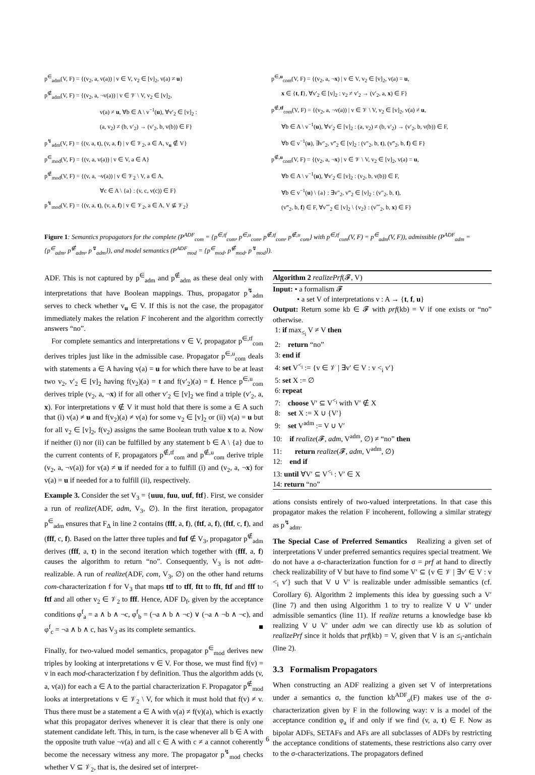p<sup>∈</sup><sub>adm</sub>(V, F) = {(v<sub>2</sub>, a, v(a)) | v ∈ V, v<sub>2</sub> ∈ [v]<sub>2</sub>, v(a) ≠ u}
p<sup>∉</sup><sub>adm</sub>(V, F) = {(v<sub>2</sub>, a, ¬v(a)) | v ∈ 𝒱 \ V, v<sub>2</sub> ∈ [v]<sub>2</sub>,
v(a) ≠ u, ∀b ∈ A \ v<sup>−1</sup>(u), ∀v′<sub>2</sub> ∈ [v]<sub>2</sub> :
(a, v<sub>2</sub>) ≠ (b, v′<sub>2</sub>) → (v′<sub>2</sub>, b, v(b)) ∈ F}
p<sup>↯</sup><sub>adm</sub>(V, F) = {(v, a, t), (v, a, f) | v ∈ 𝒱<sub>2</sub>, a ∈ A, v<sub>u</sub> ∉ V}
p<sup>∈</sup><sub>mod</sub>(V, F) = {(v, a, v(a)) | v ∈ V, a ∈ A}
p<sup>∉</sup><sub>mod</sub>(V, F) = {(v, a, ¬v(a)) | v ∈ 𝒱<sub>2</sub> \ V, a ∈ A,
∀c ∈ A \ {a} : (v, c, v(c)) ∈ F}
p<sup>↯</sup><sub>mod</sub>(V, F) = {(v, a, t), (v, a, f) | v ∈ 𝒱<sub>2</sub>, a ∈ A, V ⊈ 𝒱<sub>2</sub>}
p<sup>∈,u</sup><sub>com</sub>(V, F) = {(v<sub>2</sub>, a, ¬x) | v ∈ V, v<sub>2</sub> ∈ [v]<sub>2</sub>, v(a) = u,
x ∈ {t, f}, ∀v′<sub>2</sub> ∈ [v]<sub>2</sub> : v<sub>2</sub> ≠ v′<sub>2</sub> → (v′<sub>2</sub>, a, x) ∈ F}
p<sup>∉,tf</sup><sub>com</sub>(V, F) = {(v<sub>2</sub>, a, ¬v(a)) | v ∈ 𝒱 \ V, v<sub>2</sub> ∈ [v]<sub>2</sub>, v(a) ≠ u,
∀b ∈ A \ v<sup>−1</sup>(u), ∀v′<sub>2</sub> ∈ [v]<sub>2</sub> : (a, v<sub>2</sub>) ≠ (b, v′<sub>2</sub>) → (v′<sub>2</sub>, b, v(b)) ∈ F,
∀b ∈ v<sup>−1</sup>(u), ∃v″<sub>2</sub>, v‴<sub>2</sub> ∈ [v]<sub>2</sub> : (v″<sub>2</sub>, b, t), (v‴<sub>2</sub>, b, f) ∈ F}
p<sup>∉,u</sup><sub>com</sub>(V, F) = {(v<sub>2</sub>, a, ¬x) | v ∈ 𝒱 \ V, v<sub>2</sub> ∈ [v]<sub>2</sub>, v(a) = u,
∀b ∈ A \ v<sup>−1</sup>(u), ∀v′<sub>2</sub> ∈ [v]<sub>2</sub> : (v<sub>2</sub>, b, v(b)) ∈ F,
∀b ∈ v<sup>−1</sup>(u) \ {a} : ∃v″<sub>2</sub>, v‴<sub>2</sub> ∈ [v]<sub>2</sub> : (v″<sub>2</sub>, b, t),
(v‴<sub>2</sub>, b, f) ∈ F, ∀v⁗<sub>2</sub> ∈ [v]<sub>2</sub> \ {v<sub>2</sub>} : (v⁗<sub>2</sub>, b, x) ∈ F}
Figure 1: Semantics propagators for the complete (P<sup>ADF</sup><sub>com</sub> = {p<sup>∈,tf</sup><sub>com</sub>, p<sup>∈,u</sup><sub>com</sub>, p<sup>∉,tf</sup><sub>com</sub>, p<sup>∉,u</sup><sub>com</sub>} with p<sup>∈,tf</sup><sub>com</sub>(V, F) = p<sup>∈</sup><sub>adm</sub>(V, F)), admissible (P<sup>ADF</sup><sub>adm</sub> = {p<sup>∈</sup><sub>adm</sub>, p<sup>∉</sup><sub>adm</sub>, p<sup>↯</sup><sub>adm</sub>}), and model semantics (P<sup>ADF</sup><sub>mod</sub> = {p<sup>∈</sup><sub>mod</sub>, p<sup>∉</sup><sub>mod</sub>, p<sup>↯</sup><sub>mod</sub>}).
ADF. This is not captured by p<sup>∈</sup><sub>adm</sub> and p<sup>∉</sup><sub>adm</sub> as these deal only with interpretations that have Boolean mappings. Thus, propagator p<sup>↯</sup><sub>adm</sub> serves to check whether v<sub>u</sub> ∈ V. If this is not the case, the propagator immediately makes the relation F incoherent and the algorithm correctly answers “no”.
For complete semantics and interpretations v ∈ V, propagator p<sup>∈,tf</sup><sub>com</sub> derives triples just like in the admissible case. Propagator p<sup>∈,u</sup><sub>com</sub> deals with statements a ∈ A having v(a) = u for which there have to be at least two v<sub>2</sub>, v′<sub>2</sub> ∈ [v]<sub>2</sub> having f(v<sub>2</sub>)(a) = t and f(v′<sub>2</sub>)(a) = f. Hence p<sup>∈,u</sup><sub>com</sub> derives triple (v<sub>2</sub>, a, ¬x) if for all other v′<sub>2</sub> ∈ [v]<sub>2</sub> we find a triple (v′<sub>2</sub>, a, x). For interpretations v ∉ V it must hold that there is some a ∈ A such that (i) v(a) ≠ u and f(v<sub>2</sub>)(a) ≠ v(a) for some v<sub>2</sub> ∈ [v]<sub>2</sub> or (ii) v(a) = u but for all v<sub>2</sub> ∈ [v]<sub>2</sub>, f(v<sub>2</sub>) assigns the same Boolean truth value x to a. Now if neither (i) nor (ii) can be fulfilled by any statement b ∈ A \ {a} due to the current contents of F, propagators p<sup>∉,tf</sup><sub>com</sub> and p<sup>∉,u</sup><sub>com</sub> derive triple (v<sub>2</sub>, a, ¬v(a)) for v(a) ≠ u if needed for a to fulfill (i) and (v<sub>2</sub>, a, ¬x) for v(a) = u if needed for a to fulfill (ii), respectively.
Example 3. Consider the set V<sub>3</sub> = {uuu, fuu, uuf, ftf}. First, we consider a run of realize(ADF, adm, V<sub>3</sub>, ∅). In the first iteration, propagator p<sup>∈</sup><sub>adm</sub> ensures that F<sub>Δ</sub> in line 2 contains (fff, a, f), (ftf, a, f), (ftf, c, f), and (fff, c, f). Based on the latter three tuples and fuf ∉ V<sub>3</sub>, propagator p<sup>∉</sup><sub>adm</sub> derives (fff, a, t) in the second iteration which together with (fff, a, f) causes the algorithm to return “no”. Consequently, V<sub>3</sub> is not adm-realizable. A run of realize(ADF, com, V<sub>3</sub>, ∅) on the other hand returns com-characterization f for V<sub>3</sub> that maps ttf to tff, ftt to fft, ftf and fff to ftf and all other v<sub>2</sub> ∈ 𝒱<sub>2</sub> to fff. Hence, ADF D<sub>f</sub>, given by the acceptance conditions φ<sup>f</sup><sub>a</sub> = a ∧ b ∧ ¬c, φ<sup>f</sup><sub>b</sub> = (¬a ∧ b ∧ ¬c) ∨ (¬a ∧ ¬b ∧ ¬c), and φ<sup>f</sup><sub>c</sub> = ¬a ∧ b ∧ c, has V<sub>3</sub> as its complete semantics. ■
Finally, for two-valued model semantics, propagator p<sup>∈</sup><sub>mod</sub> derives new triples by looking at interpretations v ∈ V. For those, we must find f(v) = v in each mod-characterization f by definition. Thus the algorithm adds (v, a, v(a)) for each a ∈ A to the partial characterization F. Propagator p<sup>∉</sup><sub>mod</sub> looks at interpretations v ∈ 𝒱<sub>2</sub> \ V, for which it must hold that f(v) ≠ v. Thus there must be a statement a ∈ A with v(a) ≠ f(v)(a), which is exactly what this propagator derives whenever it is clear that there is only one statement candidate left. This, in turn, is the case whenever all b ∈ A with the opposite truth value ¬v(a) and all c ∈ A with c ≠ a cannot coherently become the necessary witness any more. The propagator p<sup>↯</sup><sub>mod</sub> checks whether V ⊆ 𝒱<sub>2</sub>, that is, the desired set of interpret-
Algorithm 2 realizePrf(𝓕, V)
Input: • a formalism 𝓕
• a set V of interpretations v : A → {t, f, u}
Output: Return some kb ∈ 𝓕 with prf(kb) = V if one exists or “no” otherwise.
1: if max<sub>≤<sub>i</sub></sub> V ≠ V then
2: return “no”
3: end if
4: set V<sup><<sub>i</sub></sup> := {v ∈ 𝒱 | ∃v′ ∈ V : v <<sub>i</sub> v′}
5: set X := ∅
6: repeat
7: choose V′ ⊆ V<sup><<sub>i</sub></sup> with V′ ∉ X
8: set X := X ∪ {V′}
9: set V<sup>adm</sup> := V ∪ V′
10: if realize(𝓕, adm, V<sup>adm</sup>, ∅) ≠ “no” then
11: return realize(𝓕, adm, V<sup>adm</sup>, ∅)
12: end if
13: until ∀V′ ⊆ V<sup><<sub>i</sub></sup> : V′ ∈ X
14: return “no”
ations consists entirely of two-valued interpretations. In that case this propagator makes the relation F incoherent, following a similar strategy as p<sup>↯</sup><sub>adm</sub>.
The Special Case of Preferred Semantics Realizing a given set of interpretations V under preferred semantics requires special treatment. We do not have a σ-characterization function for σ = prf at hand to directly check realizability of V but have to find some V′ ⊆ {v ∈ 𝒱 | ∃v′ ∈ V : v <<sub>i</sub> v′} such that V ∪ V′ is realizable under admissible semantics (cf. Corollary 6). Algorithm 2 implements this idea by guessing such a V′ (line 7) and then using Algorithm 1 to try to realize V ∪ V′ under admissible semantics (line 11). If realize returns a knowledge base kb realizing V ∪ V′ under adm we can directly use kb as solution of realizePrf since it holds that prf(kb) = V, given that V is an ≤<sub>i</sub>-antichain (line 2).
3.3 Formalism Propagators
When constructing an ADF realizing a given set V of interpretations under a semantics σ, the function kb<sup>ADF</sup><sub>σ</sub>(F) makes use of the σ-characterization given by F in the following way: v is a model of the acceptance condition φ<sub>a</sub> if and only if we find (v, a, t) ∈ F. Now as bipolar ADFs, SETAFs and AFs are all subclasses of ADFs by restricting the acceptance conditions of statements, these restrictions also carry over to the σ-characterizations. The propagators defined
6